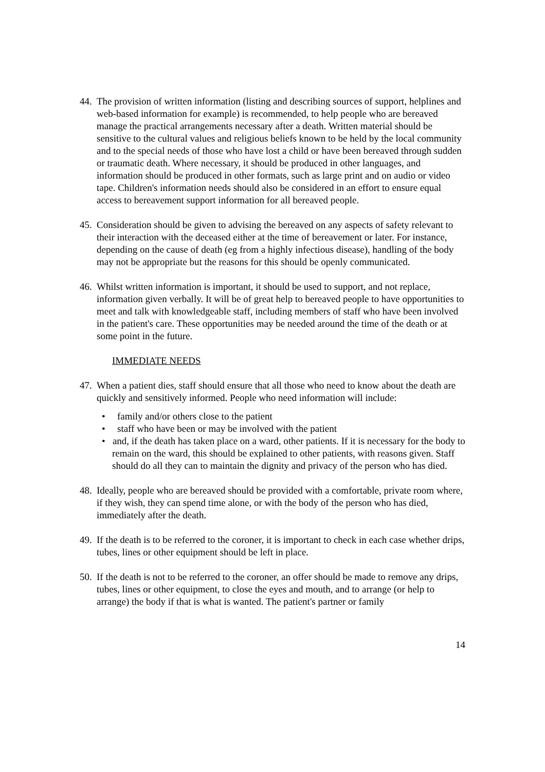44.
The provision of written information (listing and describing sources of support, helplines and web-based information for example) is recommended, to help people who are bereaved manage the practical arrangements necessary after a death. Written material should be sensitive to the cultural values and religious beliefs known to be held by the local community and to the special needs of those who have lost a child or have been bereaved through sudden or traumatic death. Where necessary, it should be produced in other languages, and information should be produced in other formats, such as large print and on audio or video tape. Children's information needs should also be considered in an effort to ensure equal access to bereavement support information for all bereaved people.
45.
Consideration should be given to advising the bereaved on any aspects of safety relevant to their interaction with the deceased either at the time of bereavement or later. For instance, depending on the cause of death (eg from a highly infectious disease), handling of the body may not be appropriate but the reasons for this should be openly communicated.
46.
Whilst written information is important, it should be used to support, and not replace, information given verbally. It will be of great help to bereaved people to have opportunities to meet and talk with knowledgeable staff, including members of staff who have been involved in the patient's care. These opportunities may be needed around the time of the death or at some point in the future.
IMMEDIATE NEEDS
47.
When a patient dies, staff should ensure that all those who need to know about the death are quickly and sensitively informed. People who need information will include:
• family and/or others close to the patient
• staff who have been or may be involved with the patient
• and, if the death has taken place on a ward, other patients. If it is necessary for the body to remain on the ward, this should be explained to other patients, with reasons given. Staff should do all they can to maintain the dignity and privacy of the person who has died.
48.
Ideally, people who are bereaved should be provided with a comfortable, private room where, if they wish, they can spend time alone, or with the body of the person who has died, immediately after the death.
49.
If the death is to be referred to the coroner, it is important to check in each case whether drips, tubes, lines or other equipment should be left in place.
50.
If the death is not to be referred to the coroner, an offer should be made to remove any drips, tubes, lines or other equipment, to close the eyes and mouth, and to arrange (or help to arrange) the body if that is what is wanted. The patient's partner or family
14